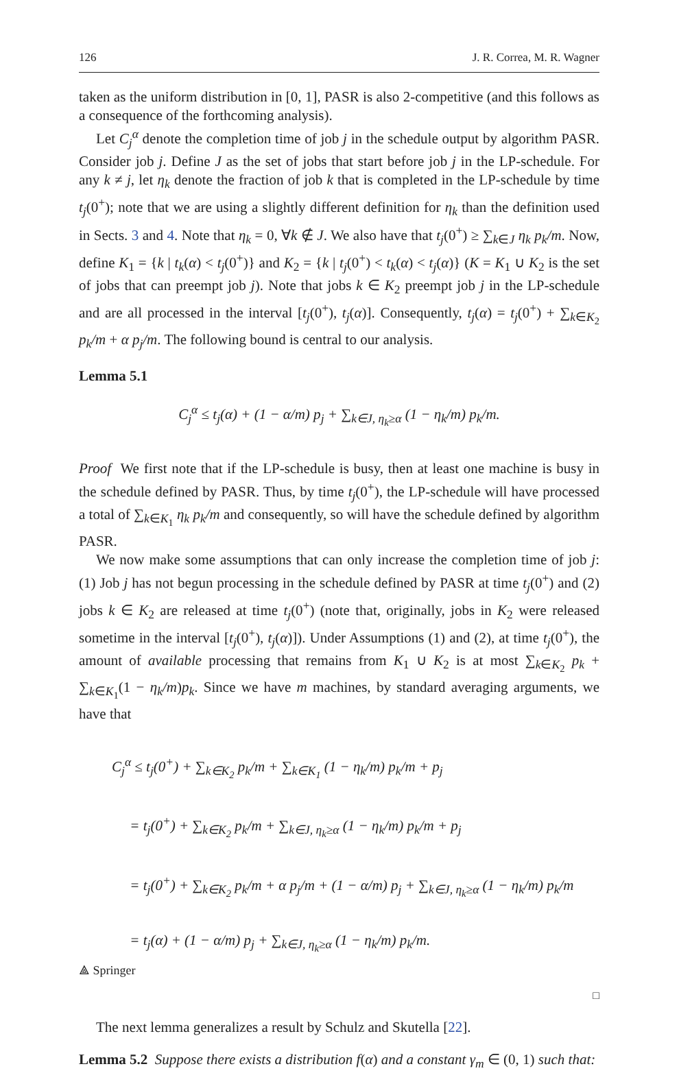126 J. R. Correa, M. R. Wagner
taken as the uniform distribution in [0, 1], PASR is also 2-competitive (and this follows as a consequence of the forthcoming analysis).
Let C<sub>j</sub><sup>α</sup> denote the completion time of job j in the schedule output by algorithm PASR. Consider job j. Define J as the set of jobs that start before job j in the LP-schedule. For any k ≠ j, let η<sub>k</sub> denote the fraction of job k that is completed in the LP-schedule by time t<sub>j</sub>(0<sup>+</sup>); note that we are using a slightly different definition for η<sub>k</sub> than the definition used in Sects. 3 and 4. Note that η<sub>k</sub> = 0, ∀k ∉ J. We also have that t<sub>j</sub>(0<sup>+</sup>) ≥ ∑<sub>k∈J</sub> η<sub>k</sub> p<sub>k</sub>/m. Now, define K<sub>1</sub> = {k | t<sub>k</sub>(α) < t<sub>j</sub>(0<sup>+</sup>)} and K<sub>2</sub> = {k | t<sub>j</sub>(0<sup>+</sup>) < t<sub>k</sub>(α) < t<sub>j</sub>(α)} (K = K<sub>1</sub> ∪ K<sub>2</sub> is the set of jobs that can preempt job j). Note that jobs k ∈ K<sub>2</sub> preempt job j in the LP-schedule and are all processed in the interval [t<sub>j</sub>(0<sup>+</sup>), t<sub>j</sub>(α)]. Consequently, t<sub>j</sub>(α) = t<sub>j</sub>(0<sup>+</sup>) + ∑<sub>k∈K<sub>2</sub></sub> p<sub>k</sub>/m + α p<sub>j</sub>/m. The following bound is central to our analysis.
Lemma 5.1
C<sub>j</sub><sup>α</sup> ≤ t<sub>j</sub>(α) + (1 − α/m) p<sub>j</sub> + ∑<sub>k∈J, η<sub>k</sub>≥α</sub> (1 − η<sub>k</sub>/m) p<sub>k</sub>/m.
Proof We first note that if the LP-schedule is busy, then at least one machine is busy in the schedule defined by PASR. Thus, by time t<sub>j</sub>(0<sup>+</sup>), the LP-schedule will have processed a total of ∑<sub>k∈K<sub>1</sub></sub> η<sub>k</sub> p<sub>k</sub>/m and consequently, so will have the schedule defined by algorithm PASR.
We now make some assumptions that can only increase the completion time of job j: (1) Job j has not begun processing in the schedule defined by PASR at time t<sub>j</sub>(0<sup>+</sup>) and (2) jobs k ∈ K<sub>2</sub> are released at time t<sub>j</sub>(0<sup>+</sup>) (note that, originally, jobs in K<sub>2</sub> were released sometime in the interval [t<sub>j</sub>(0<sup>+</sup>), t<sub>j</sub>(α)]). Under Assumptions (1) and (2), at time t<sub>j</sub>(0<sup>+</sup>), the amount of available processing that remains from K<sub>1</sub> ∪ K<sub>2</sub> is at most ∑<sub>k∈K<sub>2</sub></sub> p<sub>k</sub> + ∑<sub>k∈K<sub>1</sub></sub>(1 − η<sub>k</sub>/m)p<sub>k</sub>. Since we have m machines, by standard averaging arguments, we have that
C<sub>j</sub><sup>α</sup> ≤ t<sub>j</sub>(0<sup>+</sup>) + ∑<sub>k∈K<sub>2</sub></sub> p<sub>k</sub>/m + ∑<sub>k∈K<sub>1</sub></sub> (1 − η<sub>k</sub>/m) p<sub>k</sub>/m + p<sub>j</sub>
= t<sub>j</sub>(0<sup>+</sup>) + ∑<sub>k∈K<sub>2</sub></sub> p<sub>k</sub>/m + ∑<sub>k∈J, η<sub>k</sub>≥α</sub> (1 − η<sub>k</sub>/m) p<sub>k</sub>/m + p<sub>j</sub>
= t<sub>j</sub>(0<sup>+</sup>) + ∑<sub>k∈K<sub>2</sub></sub> p<sub>k</sub>/m + α p<sub>j</sub>/m + (1 − α/m) p<sub>j</sub> + ∑<sub>k∈J, η<sub>k</sub>≥α</sub> (1 − η<sub>k</sub>/m) p<sub>k</sub>/m
= t<sub>j</sub>(α) + (1 − α/m) p<sub>j</sub> + ∑<sub>k∈J, η<sub>k</sub>≥α</sub> (1 − η<sub>k</sub>/m) p<sub>k</sub>/m.
□
The next lemma generalizes a result by Schulz and Skutella [22].
Lemma 5.2 Suppose there exists a distribution f(α) and a constant γ<sub>m</sub> ∈ (0, 1) such that:
⟁ Springer